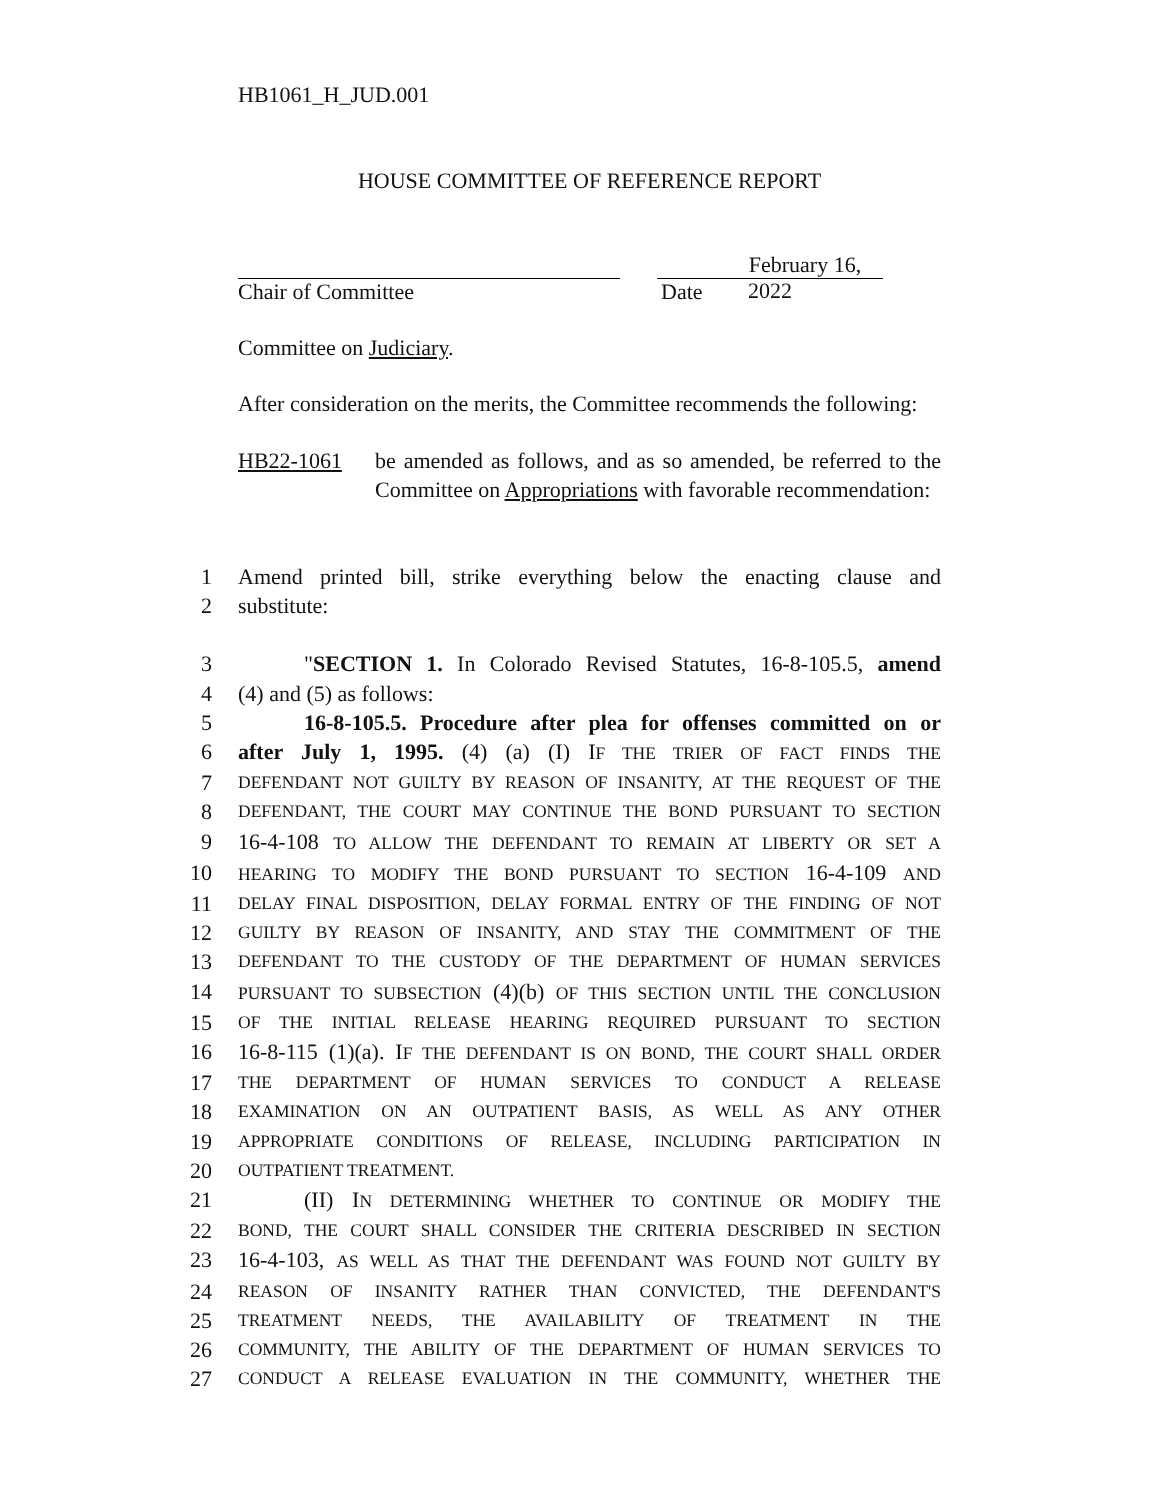HB1061_H_JUD.001
HOUSE COMMITTEE OF REFERENCE REPORT
Chair of Committee
February 16, 2022
Date
Committee on Judiciary.
After consideration on the merits, the Committee recommends the following:
HB22-1061 be amended as follows, and as so amended, be referred to the Committee on Appropriations with favorable recommendation:
1 Amend printed bill, strike everything below the enacting clause and
2 substitute:
3 "SECTION 1. In Colorado Revised Statutes, 16-8-105.5, amend
4 (4) and (5) as follows:
5 16-8-105.5. Procedure after plea for offenses committed on or
6 after July 1, 1995. (4) (a) (I) IF THE TRIER OF FACT FINDS THE
7 DEFENDANT NOT GUILTY BY REASON OF INSANITY, AT THE REQUEST OF THE
8 DEFENDANT, THE COURT MAY CONTINUE THE BOND PURSUANT TO SECTION
9 16-4-108 TO ALLOW THE DEFENDANT TO REMAIN AT LIBERTY OR SET A
10 HEARING TO MODIFY THE BOND PURSUANT TO SECTION 16-4-109 AND
11 DELAY FINAL DISPOSITION, DELAY FORMAL ENTRY OF THE FINDING OF NOT
12 GUILTY BY REASON OF INSANITY, AND STAY THE COMMITMENT OF THE
13 DEFENDANT TO THE CUSTODY OF THE DEPARTMENT OF HUMAN SERVICES
14 PURSUANT TO SUBSECTION (4)(b) OF THIS SECTION UNTIL THE CONCLUSION
15 OF THE INITIAL RELEASE HEARING REQUIRED PURSUANT TO SECTION
16 16-8-115 (1)(a). IF THE DEFENDANT IS ON BOND, THE COURT SHALL ORDER
17 THE DEPARTMENT OF HUMAN SERVICES TO CONDUCT A RELEASE
18 EXAMINATION ON AN OUTPATIENT BASIS, AS WELL AS ANY OTHER
19 APPROPRIATE CONDITIONS OF RELEASE, INCLUDING PARTICIPATION IN
20 OUTPATIENT TREATMENT.
21 (II) IN DETERMINING WHETHER TO CONTINUE OR MODIFY THE
22 BOND, THE COURT SHALL CONSIDER THE CRITERIA DESCRIBED IN SECTION
23 16-4-103, AS WELL AS THAT THE DEFENDANT WAS FOUND NOT GUILTY BY
24 REASON OF INSANITY RATHER THAN CONVICTED, THE DEFENDANT'S
25 TREATMENT NEEDS, THE AVAILABILITY OF TREATMENT IN THE
26 COMMUNITY, THE ABILITY OF THE DEPARTMENT OF HUMAN SERVICES TO
27 CONDUCT A RELEASE EVALUATION IN THE COMMUNITY, WHETHER THE